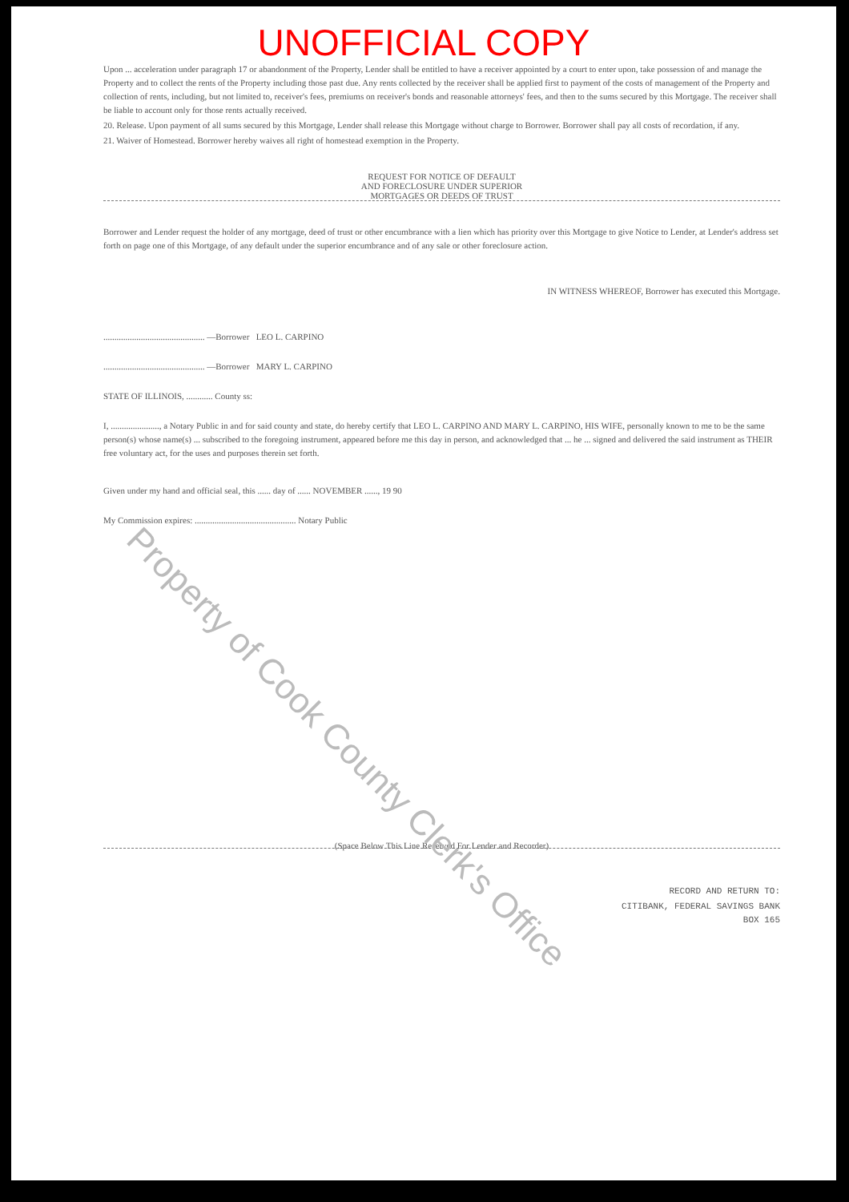UNOFFICIAL COPY
Upon ... acceleration under paragraph 17 or abandonment of the Property, Lender shall be entitled to have a receiver appointed by a court to enter upon, take possession of and manage the Property and to collect the rents of the Property including those past due. Any rents collected by the receiver shall be applied first to payment of the costs of management of the Property and collection of rents, including, but not limited to, receiver's fees, premiums on receiver's bonds and reasonable attorneys' fees, and then to the sums secured by this Mortgage. The receiver shall be liable to account only for those rents actually received.
20. Release. Upon payment of all sums secured by this Mortgage, Lender shall release this Mortgage without charge to Borrower. Borrower shall pay all costs of recordation, if any.
21. Waiver of Homestead. Borrower hereby waives all right of homestead exemption in the Property.
REQUEST FOR NOTICE OF DEFAULT
AND FORECLOSURE UNDER SUPERIOR
MORTGAGES OR DEEDS OF TRUST
Borrower and Lender request the holder of any mortgage, deed of trust or other encumbrance with a lien which has priority over this Mortgage to give Notice to Lender, at Lender's address set forth on page one of this Mortgage, of any default under the superior encumbrance and of any sale or other foreclosure action.
IN WITNESS WHEREOF, Borrower has executed this Mortgage.
.............................................. —Borrower LEO L. CARPINO
.............................................. —Borrower MARY L. CARPINO
STATE OF ILLINOIS, ............ County ss:
I, ......................, a Notary Public in and for said county and state, do hereby certify that LEO L. CARPINO AND MARY L. CARPINO, HIS WIFE, personally known to me to be the same person(s) whose name(s) ... subscribed to the foregoing instrument, appeared before me this day in person, and acknowledged that ... he ... signed and delivered the said instrument as THEIR free voluntary act, for the uses and purposes therein set forth.
Given under my hand and official seal, this ...... day of ...... NOVEMBER ......, 19 90
My Commission expires: .............................................. Notary Public
(Space Below This Line Reserved For Lender and Recorder)
RECORD AND RETURN TO:
CITIBANK, FEDERAL SAVINGS BANK
BOX 165
Property of Cook County Clerk's Office